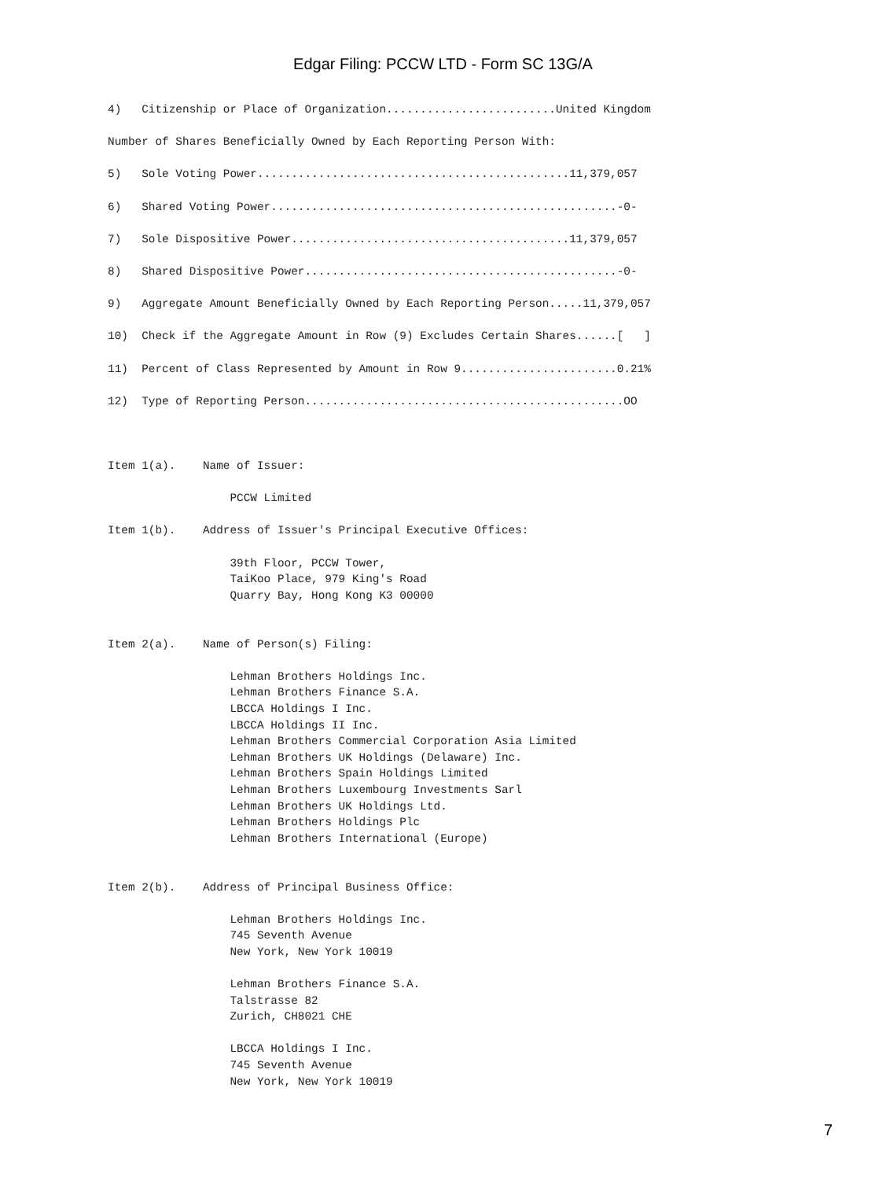Edgar Filing: PCCW LTD - Form SC 13G/A
4)   Citizenship or Place of Organization.........................United Kingdom

Number of Shares Beneficially Owned by Each Reporting Person With:

5)   Sole Voting Power..............................................11,379,057

6)   Shared Voting Power...................................................-0-

7)   Sole Dispositive Power.........................................11,379,057

8)   Shared Dispositive Power..............................................-0-

9)   Aggregate Amount Beneficially Owned by Each Reporting Person.....11,379,057

10)  Check if the Aggregate Amount in Row (9) Excludes Certain Shares......[   ]

11)  Percent of Class Represented by Amount in Row 9.......................0.21%

12)  Type of Reporting Person...............................................OO



Item 1(a).    Name of Issuer:

                  PCCW Limited

Item 1(b).    Address of Issuer's Principal Executive Offices:

                  39th Floor, PCCW Tower,
                  TaiKoo Place, 979 King's Road
                  Quarry Bay, Hong Kong K3 00000


Item 2(a).    Name of Person(s) Filing:

                  Lehman Brothers Holdings Inc.
                  Lehman Brothers Finance S.A.
                  LBCCA Holdings I Inc.
                  LBCCA Holdings II Inc.
                  Lehman Brothers Commercial Corporation Asia Limited
                  Lehman Brothers UK Holdings (Delaware) Inc.
                  Lehman Brothers Spain Holdings Limited
                  Lehman Brothers Luxembourg Investments Sarl
                  Lehman Brothers UK Holdings Ltd.
                  Lehman Brothers Holdings Plc
                  Lehman Brothers International (Europe)


Item 2(b).    Address of Principal Business Office:

                  Lehman Brothers Holdings Inc.
                  745 Seventh Avenue
                  New York, New York 10019

                  Lehman Brothers Finance S.A.
                  Talstrasse 82
                  Zurich, CH8021 CHE

                  LBCCA Holdings I Inc.
                  745 Seventh Avenue
                  New York, New York 10019
7